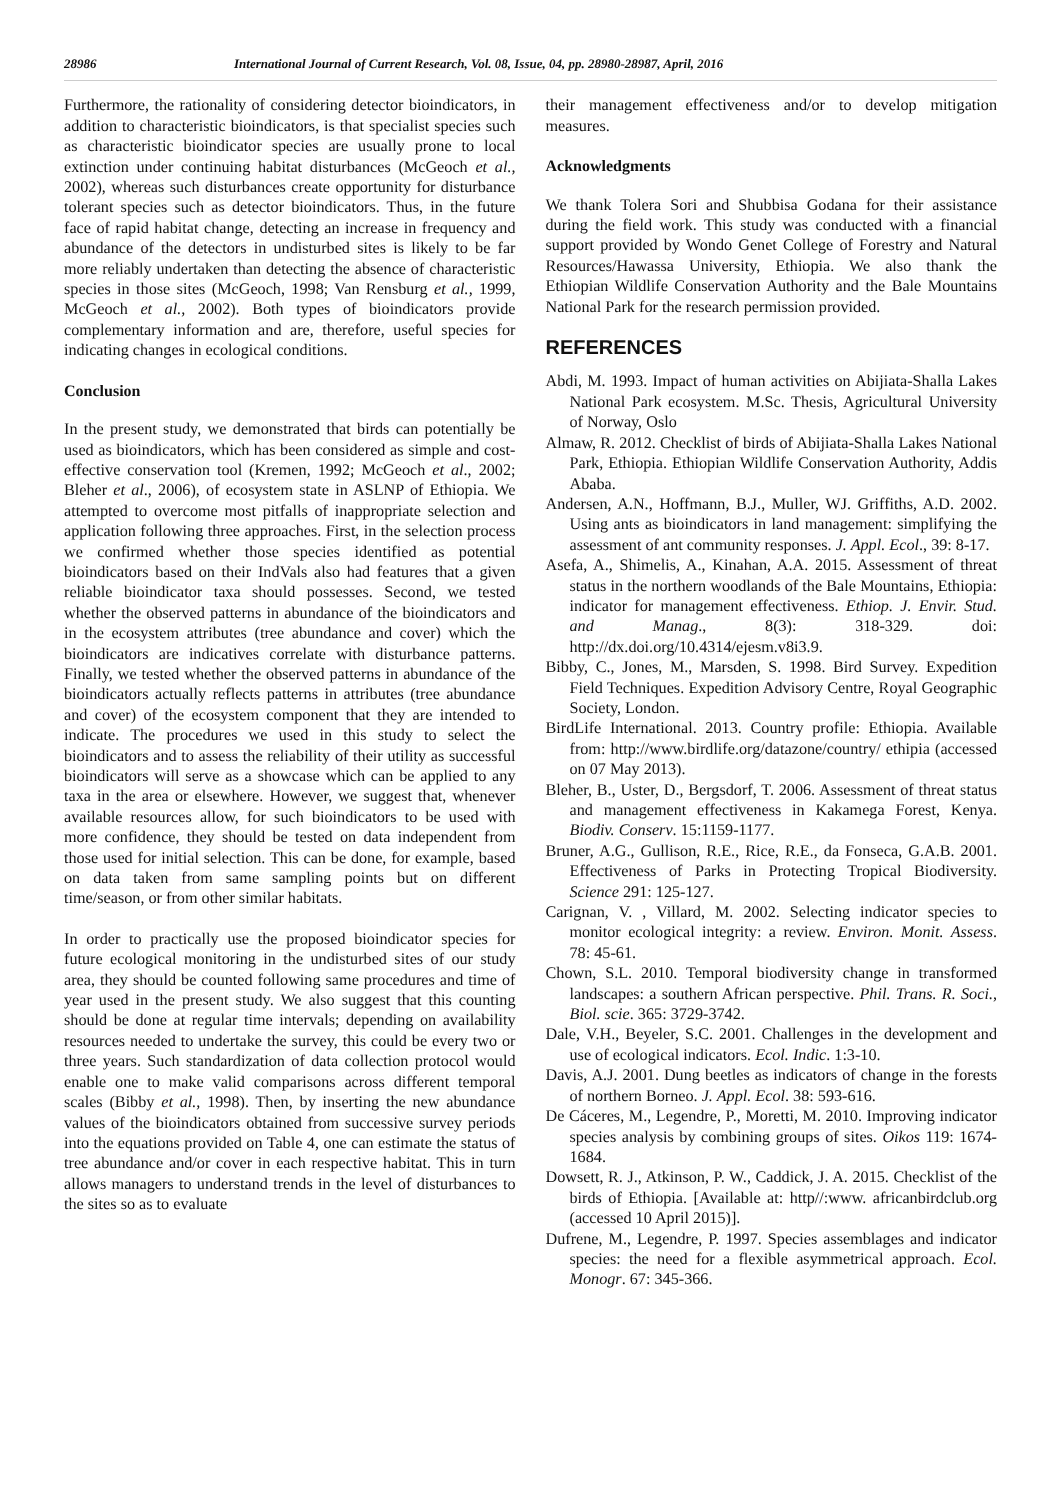28986 International Journal of Current Research, Vol. 08, Issue, 04, pp. 28980-28987, April, 2016
Furthermore, the rationality of considering detector bioindicators, in addition to characteristic bioindicators, is that specialist species such as characteristic bioindicator species are usually prone to local extinction under continuing habitat disturbances (McGeoch et al., 2002), whereas such disturbances create opportunity for disturbance tolerant species such as detector bioindicators. Thus, in the future face of rapid habitat change, detecting an increase in frequency and abundance of the detectors in undisturbed sites is likely to be far more reliably undertaken than detecting the absence of characteristic species in those sites (McGeoch, 1998; Van Rensburg et al., 1999, McGeoch et al., 2002). Both types of bioindicators provide complementary information and are, therefore, useful species for indicating changes in ecological conditions.
Conclusion
In the present study, we demonstrated that birds can potentially be used as bioindicators, which has been considered as simple and cost-effective conservation tool (Kremen, 1992; McGeoch et al., 2002; Bleher et al., 2006), of ecosystem state in ASLNP of Ethiopia. We attempted to overcome most pitfalls of inappropriate selection and application following three approaches. First, in the selection process we confirmed whether those species identified as potential bioindicators based on their IndVals also had features that a given reliable bioindicator taxa should possesses. Second, we tested whether the observed patterns in abundance of the bioindicators and in the ecosystem attributes (tree abundance and cover) which the bioindicators are indicatives correlate with disturbance patterns. Finally, we tested whether the observed patterns in abundance of the bioindicators actually reflects patterns in attributes (tree abundance and cover) of the ecosystem component that they are intended to indicate. The procedures we used in this study to select the bioindicators and to assess the reliability of their utility as successful bioindicators will serve as a showcase which can be applied to any taxa in the area or elsewhere. However, we suggest that, whenever available resources allow, for such bioindicators to be used with more confidence, they should be tested on data independent from those used for initial selection. This can be done, for example, based on data taken from same sampling points but on different time/season, or from other similar habitats.
In order to practically use the proposed bioindicator species for future ecological monitoring in the undisturbed sites of our study area, they should be counted following same procedures and time of year used in the present study. We also suggest that this counting should be done at regular time intervals; depending on availability resources needed to undertake the survey, this could be every two or three years. Such standardization of data collection protocol would enable one to make valid comparisons across different temporal scales (Bibby et al., 1998). Then, by inserting the new abundance values of the bioindicators obtained from successive survey periods into the equations provided on Table 4, one can estimate the status of tree abundance and/or cover in each respective habitat. This in turn allows managers to understand trends in the level of disturbances to the sites so as to evaluate
their management effectiveness and/or to develop mitigation measures.
Acknowledgments
We thank Tolera Sori and Shubbisa Godana for their assistance during the field work. This study was conducted with a financial support provided by Wondo Genet College of Forestry and Natural Resources/Hawassa University, Ethiopia. We also thank the Ethiopian Wildlife Conservation Authority and the Bale Mountains National Park for the research permission provided.
REFERENCES
Abdi, M. 1993. Impact of human activities on Abijiata-Shalla Lakes National Park ecosystem. M.Sc. Thesis, Agricultural University of Norway, Oslo
Almaw, R. 2012. Checklist of birds of Abijiata-Shalla Lakes National Park, Ethiopia. Ethiopian Wildlife Conservation Authority, Addis Ababa.
Andersen, A.N., Hoffmann, B.J., Muller, WJ. Griffiths, A.D. 2002. Using ants as bioindicators in land management: simplifying the assessment of ant community responses. J. Appl. Ecol., 39: 8-17.
Asefa, A., Shimelis, A., Kinahan, A.A. 2015. Assessment of threat status in the northern woodlands of the Bale Mountains, Ethiopia: indicator for management effectiveness. Ethiop. J. Envir. Stud. and Manag., 8(3): 318-329. doi: http://dx.doi.org/10.4314/ejesm.v8i3.9.
Bibby, C., Jones, M., Marsden, S. 1998. Bird Survey. Expedition Field Techniques. Expedition Advisory Centre, Royal Geographic Society, London.
BirdLife International. 2013. Country profile: Ethiopia. Available from: http://www.birdlife.org/datazone/country/ ethipia (accessed on 07 May 2013).
Bleher, B., Uster, D., Bergsdorf, T. 2006. Assessment of threat status and management effectiveness in Kakamega Forest, Kenya. Biodiv. Conserv. 15:1159-1177.
Bruner, A.G., Gullison, R.E., Rice, R.E., da Fonseca, G.A.B. 2001. Effectiveness of Parks in Protecting Tropical Biodiversity. Science 291: 125-127.
Carignan, V. , Villard, M. 2002. Selecting indicator species to monitor ecological integrity: a review. Environ. Monit. Assess. 78: 45-61.
Chown, S.L. 2010. Temporal biodiversity change in transformed landscapes: a southern African perspective. Phil. Trans. R. Soci., Biol. scie. 365: 3729-3742.
Dale, V.H., Beyeler, S.C. 2001. Challenges in the development and use of ecological indicators. Ecol. Indic. 1:3-10.
Davis, A.J. 2001. Dung beetles as indicators of change in the forests of northern Borneo. J. Appl. Ecol. 38: 593-616.
De Cáceres, M., Legendre, P., Moretti, M. 2010. Improving indicator species analysis by combining groups of sites. Oikos 119: 1674-1684.
Dowsett, R. J., Atkinson, P. W., Caddick, J. A. 2015. Checklist of the birds of Ethiopia. [Available at: http//:www. africanbirdclub.org (accessed 10 April 2015)].
Dufrene, M., Legendre, P. 1997. Species assemblages and indicator species: the need for a flexible asymmetrical approach. Ecol. Monogr. 67: 345-366.